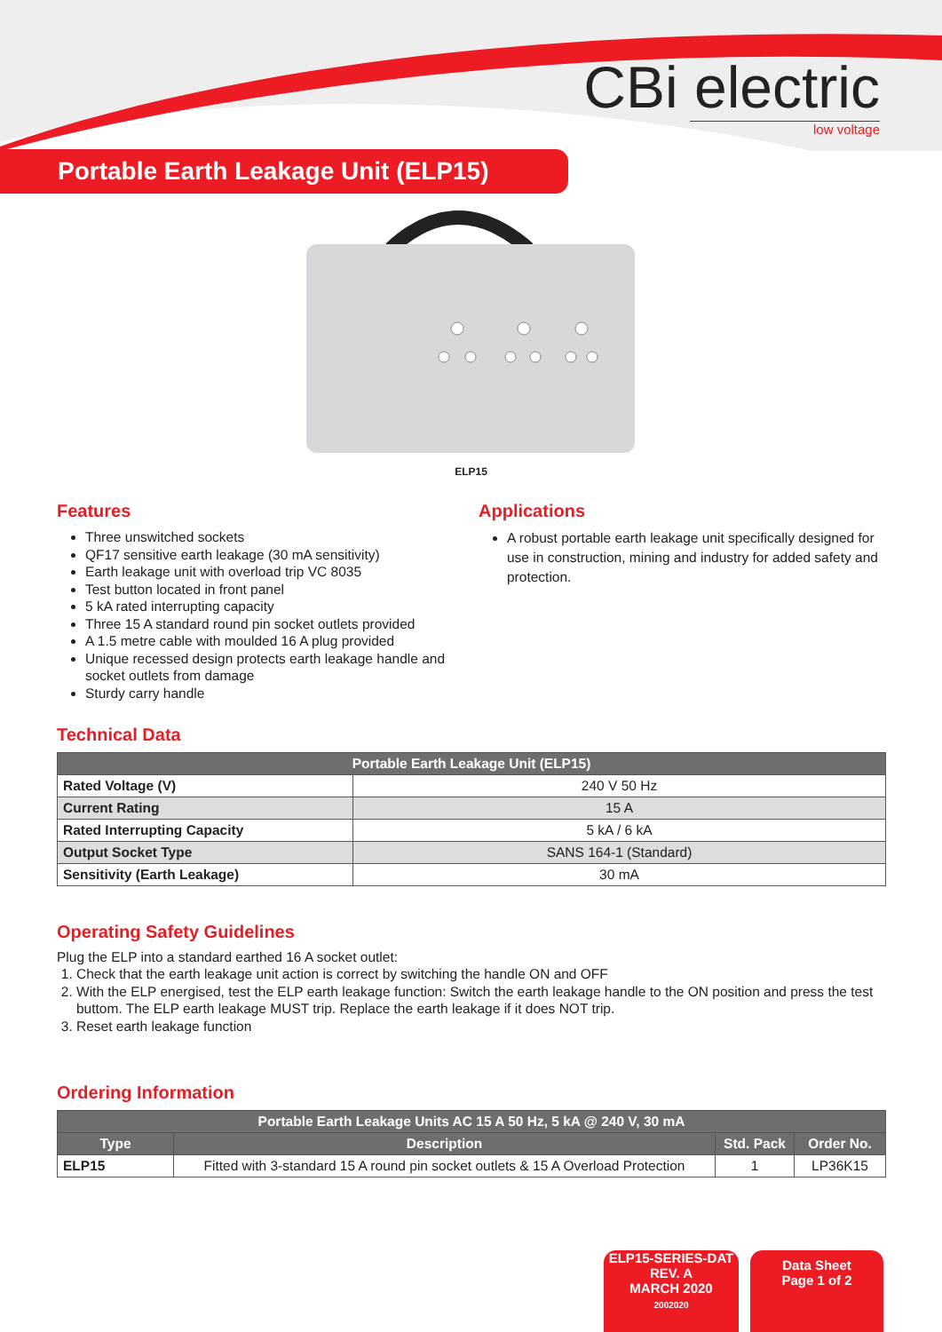CBi electric
low voltage
Portable Earth Leakage Unit (ELP15)
ELP15
Features
Three unswitched sockets
QF17 sensitive earth leakage (30 mA sensitivity)
Earth leakage unit with overload trip VC 8035
Test button located in front panel
5 kA rated interrupting capacity
Three 15 A standard round pin socket outlets provided
A 1.5 metre cable with moulded 16 A plug provided
Unique recessed design protects earth leakage handle and socket outlets from damage
Sturdy carry handle
Applications
A robust portable earth leakage unit specifically designed for use in construction, mining and industry for added safety and protection.
Technical Data
| Portable Earth Leakage Unit (ELP15) | |
| --- | --- |
| Rated Voltage (V) | 240 V 50 Hz |
| Current Rating | 15 A |
| Rated Interrupting Capacity | 5 kA / 6 kA |
| Output Socket Type | SANS 164-1 (Standard) |
| Sensitivity (Earth Leakage) | 30 mA |
Operating Safety Guidelines
Plug the ELP into a standard earthed 16 A socket outlet:
1. Check that the earth leakage unit action is correct by switching the handle ON and OFF
2. With the ELP energised, test the ELP earth leakage function: Switch the earth leakage handle to the ON position and press the test buttom. The ELP earth leakage MUST trip. Replace the earth leakage if it does NOT trip.
3. Reset earth leakage function
Ordering Information
| Portable Earth Leakage Units AC 15 A 50 Hz, 5 kA @ 240 V, 30 mA | | | |
| --- | --- | --- | --- |
| Type | Description | Std. Pack | Order No. |
| ELP15 | Fitted with 3-standard 15 A round pin socket outlets & 15 A Overload Protection | 1 | LP36K15 |
ELP15-SERIES-DAT
REV. A
MARCH 2020
2002020
Data Sheet
Page 1 of 2